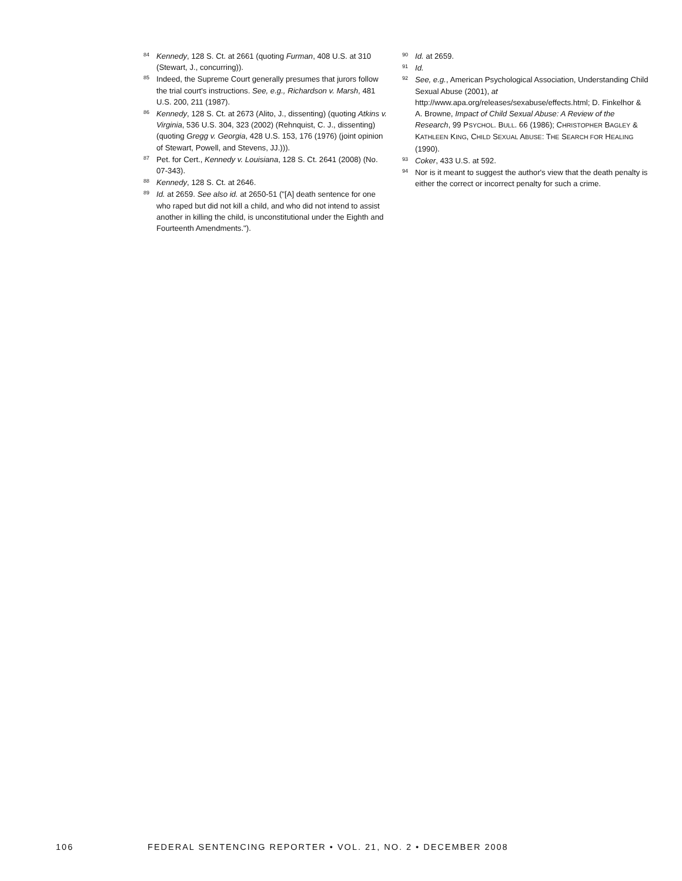84 Kennedy, 128 S. Ct. at 2661 (quoting Furman, 408 U.S. at 310 (Stewart, J., concurring)).
85 Indeed, the Supreme Court generally presumes that jurors follow the trial court's instructions. See, e.g., Richardson v. Marsh, 481 U.S. 200, 211 (1987).
86 Kennedy, 128 S. Ct. at 2673 (Alito, J., dissenting) (quoting Atkins v. Virginia, 536 U.S. 304, 323 (2002) (Rehnquist, C. J., dissenting) (quoting Gregg v. Georgia, 428 U.S. 153, 176 (1976) (joint opinion of Stewart, Powell, and Stevens, JJ.))).
87 Pet. for Cert., Kennedy v. Louisiana, 128 S. Ct. 2641 (2008) (No. 07-343).
88 Kennedy, 128 S. Ct. at 2646.
89 Id. at 2659. See also id. at 2650-51 ("[A] death sentence for one who raped but did not kill a child, and who did not intend to assist another in killing the child, is unconstitutional under the Eighth and Fourteenth Amendments.").
90 Id. at 2659.
91 Id.
92 See, e.g., American Psychological Association, Understanding Child Sexual Abuse (2001), at http://www.apa.org/releases/sexabuse/effects.html; D. Finkelhor & A. Browne, Impact of Child Sexual Abuse: A Review of the Research, 99 PSYCHOL. BULL. 66 (1986); CHRISTOPHER BAGLEY & KATHLEEN KING, CHILD SEXUAL ABUSE: THE SEARCH FOR HEALING (1990).
93 Coker, 433 U.S. at 592.
94 Nor is it meant to suggest the author's view that the death penalty is either the correct or incorrect penalty for such a crime.
106 FEDERAL SENTENCING REPORTER • VOL. 21, NO. 2 • DECEMBER 2008